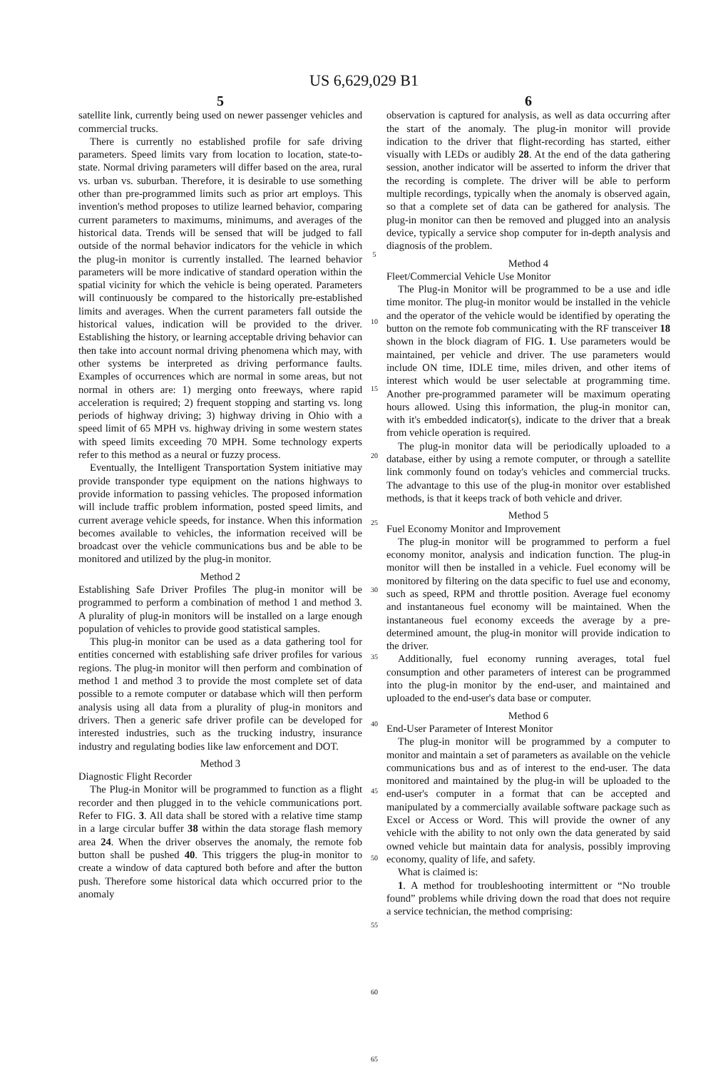US 6,629,029 B1
5
satellite link, currently being used on newer passenger vehicles and commercial trucks.
There is currently no established profile for safe driving parameters. Speed limits vary from location to location, state-to-state. Normal driving parameters will differ based on the area, rural vs. urban vs. suburban. Therefore, it is desirable to use something other than pre-programmed limits such as prior art employs. This invention's method proposes to utilize learned behavior, comparing current parameters to maximums, minimums, and averages of the historical data. Trends will be sensed that will be judged to fall outside of the normal behavior indicators for the vehicle in which the plug-in monitor is currently installed. The learned behavior parameters will be more indicative of standard operation within the spatial vicinity for which the vehicle is being operated. Parameters will continuously be compared to the historically pre-established limits and averages. When the current parameters fall outside the historical values, indication will be provided to the driver. Establishing the history, or learning acceptable driving behavior can then take into account normal driving phenomena which may, with other systems be interpreted as driving performance faults. Examples of occurrences which are normal in some areas, but not normal in others are: 1) merging onto freeways, where rapid acceleration is required; 2) frequent stopping and starting vs. long periods of highway driving; 3) highway driving in Ohio with a speed limit of 65 MPH vs. highway driving in some western states with speed limits exceeding 70 MPH. Some technology experts refer to this method as a neural or fuzzy process.
Eventually, the Intelligent Transportation System initiative may provide transponder type equipment on the nations highways to provide information to passing vehicles. The proposed information will include traffic problem information, posted speed limits, and current average vehicle speeds, for instance. When this information becomes available to vehicles, the information received will be broadcast over the vehicle communications bus and be able to be monitored and utilized by the plug-in monitor.
Method 2
Establishing Safe Driver Profiles The plug-in monitor will be programmed to perform a combination of method 1 and method 3. A plurality of plug-in monitors will be installed on a large enough population of vehicles to provide good statistical samples.
This plug-in monitor can be used as a data gathering tool for entities concerned with establishing safe driver profiles for various regions. The plug-in monitor will then perform and combination of method 1 and method 3 to provide the most complete set of data possible to a remote computer or database which will then perform analysis using all data from a plurality of plug-in monitors and drivers. Then a generic safe driver profile can be developed for interested industries, such as the trucking industry, insurance industry and regulating bodies like law enforcement and DOT.
Method 3
Diagnostic Flight Recorder
The Plug-in Monitor will be programmed to function as a flight recorder and then plugged in to the vehicle communications port. Refer to FIG. 3. All data shall be stored with a relative time stamp in a large circular buffer 38 within the data storage flash memory area 24. When the driver observes the anomaly, the remote fob button shall be pushed 40. This triggers the plug-in monitor to create a window of data captured both before and after the button push. Therefore some historical data which occurred prior to the anomaly
5
10
15
20
25
30
35
40
45
50
55
60
65
6
observation is captured for analysis, as well as data occurring after the start of the anomaly. The plug-in monitor will provide indication to the driver that flight-recording has started, either visually with LEDs or audibly 28. At the end of the data gathering session, another indicator will be asserted to inform the driver that the recording is complete. The driver will be able to perform multiple recordings, typically when the anomaly is observed again, so that a complete set of data can be gathered for analysis. The plug-in monitor can then be removed and plugged into an analysis device, typically a service shop computer for in-depth analysis and diagnosis of the problem.
Method 4
Fleet/Commercial Vehicle Use Monitor
The Plug-in Monitor will be programmed to be a use and idle time monitor. The plug-in monitor would be installed in the vehicle and the operator of the vehicle would be identified by operating the button on the remote fob communicating with the RF transceiver 18 shown in the block diagram of FIG. 1. Use parameters would be maintained, per vehicle and driver. The use parameters would include ON time, IDLE time, miles driven, and other items of interest which would be user selectable at programming time. Another pre-programmed parameter will be maximum operating hours allowed. Using this information, the plug-in monitor can, with it's embedded indicator(s), indicate to the driver that a break from vehicle operation is required.
The plug-in monitor data will be periodically uploaded to a database, either by using a remote computer, or through a satellite link commonly found on today's vehicles and commercial trucks. The advantage to this use of the plug-in monitor over established methods, is that it keeps track of both vehicle and driver.
Method 5
Fuel Economy Monitor and Improvement
The plug-in monitor will be programmed to perform a fuel economy monitor, analysis and indication function. The plug-in monitor will then be installed in a vehicle. Fuel economy will be monitored by filtering on the data specific to fuel use and economy, such as speed, RPM and throttle position. Average fuel economy and instantaneous fuel economy will be maintained. When the instantaneous fuel economy exceeds the average by a pre-determined amount, the plug-in monitor will provide indication to the driver.
Additionally, fuel economy running averages, total fuel consumption and other parameters of interest can be programmed into the plug-in monitor by the end-user, and maintained and uploaded to the end-user's data base or computer.
Method 6
End-User Parameter of Interest Monitor
The plug-in monitor will be programmed by a computer to monitor and maintain a set of parameters as available on the vehicle communications bus and as of interest to the end-user. The data monitored and maintained by the plug-in will be uploaded to the end-user's computer in a format that can be accepted and manipulated by a commercially available software package such as Excel or Access or Word. This will provide the owner of any vehicle with the ability to not only own the data generated by said owned vehicle but maintain data for analysis, possibly improving economy, quality of life, and safety.
What is claimed is:
1. A method for troubleshooting intermittent or “No trouble found” problems while driving down the road that does not require a service technician, the method comprising: